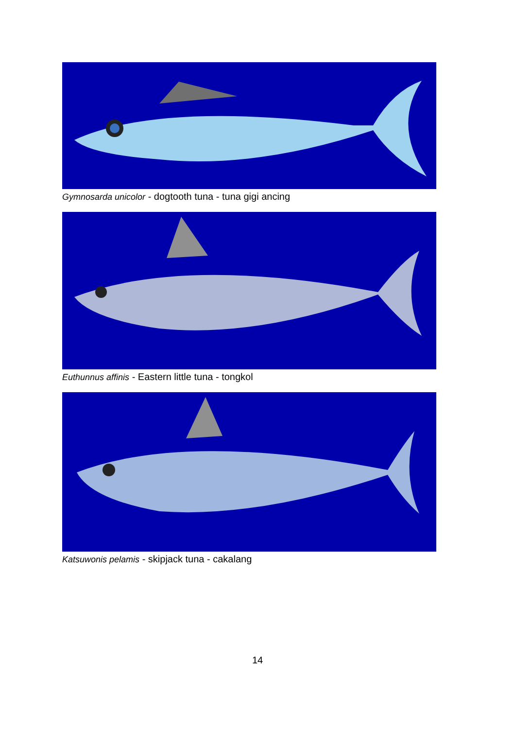Gymnosarda unicolor - dogtooth tuna - tuna gigi ancing
Euthunnus affinis - Eastern little tuna - tongkol
Katsuwonis pelamis - skipjack tuna - cakalang
14